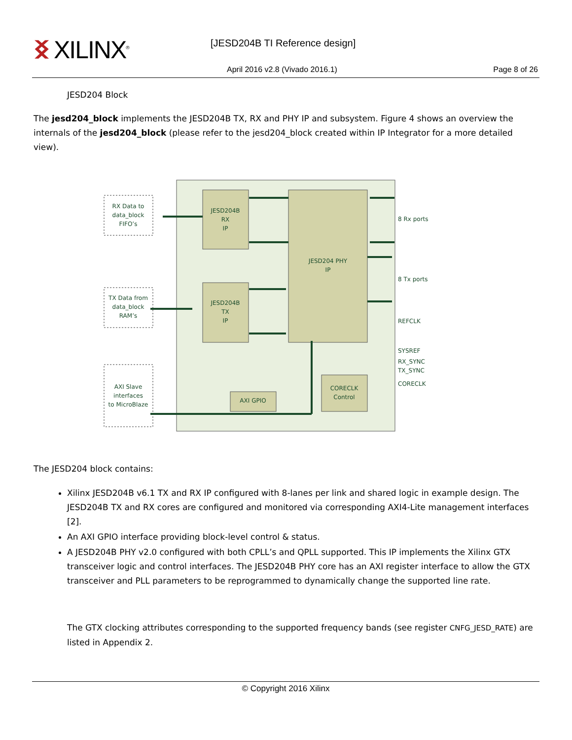ᛝ XILINX<sup>®</sup> [JESD204B TI Reference design]
April 2016 v2.8 (Vivado 2016.1)
Page 8 of 26
JESD204 Block
The jesd204_block implements the JESD204B TX, RX and PHY IP and subsystem. Figure 4 shows an overview the internals of the jesd204_block (please refer to the jesd204_block created within IP Integrator for a more detailed view).
RX Data to
data_block
FIFO’s
TX Data from
data_block
RAM’s
AXI Slave
interfaces
to MicroBlaze
JESD204B
RX
IP
JESD204B
TX
IP
JESD204 PHY
IP
AXI GPIO
CORECLK
Control
8 Rx ports
8 Tx ports
REFCLK
SYSREF
RX_SYNC
TX_SYNC
CORECLK
The JESD204 block contains:
Xilinx JESD204B v6.1 TX and RX IP configured with 8-lanes per link and shared logic in example design. The JESD204B TX and RX cores are configured and monitored via corresponding AXI4-Lite management interfaces [2].
An AXI GPIO interface providing block-level control & status.
A JESD204B PHY v2.0 configured with both CPLL’s and QPLL supported. This IP implements the Xilinx GTX transceiver logic and control interfaces. The JESD204B PHY core has an AXI register interface to allow the GTX transceiver and PLL parameters to be reprogrammed to dynamically change the supported line rate.
The GTX clocking attributes corresponding to the supported frequency bands (see register CNFG_JESD_RATE) are listed in Appendix 2.
© Copyright 2016 Xilinx